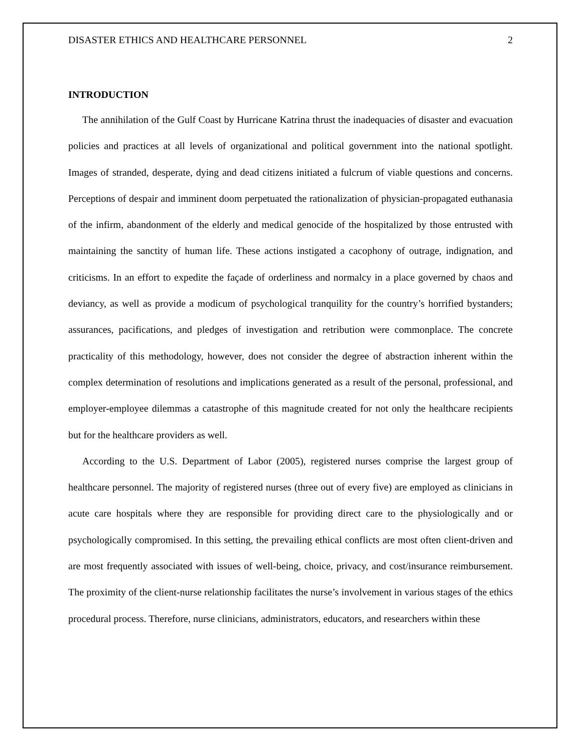DISASTER ETHICS AND HEALTHCARE PERSONNEL 2
INTRODUCTION
The annihilation of the Gulf Coast by Hurricane Katrina thrust the inadequacies of disaster and evacuation policies and practices at all levels of organizational and political government into the national spotlight. Images of stranded, desperate, dying and dead citizens initiated a fulcrum of viable questions and concerns. Perceptions of despair and imminent doom perpetuated the rationalization of physician-propagated euthanasia of the infirm, abandonment of the elderly and medical genocide of the hospitalized by those entrusted with maintaining the sanctity of human life. These actions instigated a cacophony of outrage, indignation, and criticisms. In an effort to expedite the façade of orderliness and normalcy in a place governed by chaos and deviancy, as well as provide a modicum of psychological tranquility for the country’s horrified bystanders; assurances, pacifications, and pledges of investigation and retribution were commonplace. The concrete practicality of this methodology, however, does not consider the degree of abstraction inherent within the complex determination of resolutions and implications generated as a result of the personal, professional, and employer-employee dilemmas a catastrophe of this magnitude created for not only the healthcare recipients but for the healthcare providers as well.
According to the U.S. Department of Labor (2005), registered nurses comprise the largest group of healthcare personnel. The majority of registered nurses (three out of every five) are employed as clinicians in acute care hospitals where they are responsible for providing direct care to the physiologically and or psychologically compromised. In this setting, the prevailing ethical conflicts are most often client-driven and are most frequently associated with issues of well-being, choice, privacy, and cost/insurance reimbursement. The proximity of the client-nurse relationship facilitates the nurse’s involvement in various stages of the ethics procedural process. Therefore, nurse clinicians, administrators, educators, and researchers within these